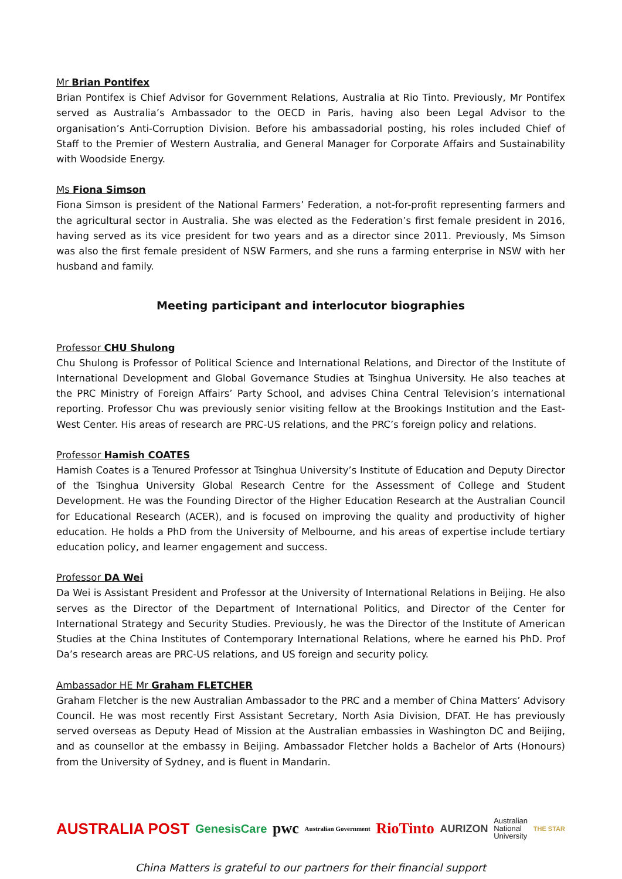Mr Brian Pontifex
Brian Pontifex is Chief Advisor for Government Relations, Australia at Rio Tinto. Previously, Mr Pontifex served as Australia’s Ambassador to the OECD in Paris, having also been Legal Advisor to the organisation’s Anti-Corruption Division. Before his ambassadorial posting, his roles included Chief of Staff to the Premier of Western Australia, and General Manager for Corporate Affairs and Sustainability with Woodside Energy.
Ms Fiona Simson
Fiona Simson is president of the National Farmers’ Federation, a not-for-profit representing farmers and the agricultural sector in Australia. She was elected as the Federation’s first female president in 2016, having served as its vice president for two years and as a director since 2011. Previously, Ms Simson was also the first female president of NSW Farmers, and she runs a farming enterprise in NSW with her husband and family.
Meeting participant and interlocutor biographies
Professor CHU Shulong
Chu Shulong is Professor of Political Science and International Relations, and Director of the Institute of International Development and Global Governance Studies at Tsinghua University. He also teaches at the PRC Ministry of Foreign Affairs’ Party School, and advises China Central Television’s international reporting. Professor Chu was previously senior visiting fellow at the Brookings Institution and the East-West Center. His areas of research are PRC-US relations, and the PRC’s foreign policy and relations.
Professor Hamish COATES
Hamish Coates is a Tenured Professor at Tsinghua University’s Institute of Education and Deputy Director of the Tsinghua University Global Research Centre for the Assessment of College and Student Development. He was the Founding Director of the Higher Education Research at the Australian Council for Educational Research (ACER), and is focused on improving the quality and productivity of higher education. He holds a PhD from the University of Melbourne, and his areas of expertise include tertiary education policy, and learner engagement and success.
Professor DA Wei
Da Wei is Assistant President and Professor at the University of International Relations in Beijing. He also serves as the Director of the Department of International Politics, and Director of the Center for International Strategy and Security Studies. Previously, he was the Director of the Institute of American Studies at the China Institutes of Contemporary International Relations, where he earned his PhD. Prof Da’s research areas are PRC-US relations, and US foreign and security policy.
Ambassador HE Mr Graham FLETCHER
Graham Fletcher is the new Australian Ambassador to the PRC and a member of China Matters’ Advisory Council. He was most recently First Assistant Secretary, North Asia Division, DFAT. He has previously served overseas as Deputy Head of Mission at the Australian embassies in Washington DC and Beijing, and as counsellor at the embassy in Beijing. Ambassador Fletcher holds a Bachelor of Arts (Honours) from the University of Sydney, and is fluent in Mandarin.
AUSTRALIA POST GenesisCare pwc Australian Government RioTinto AURIZON Australian
National
University THE STAR
China Matters is grateful to our partners for their financial support